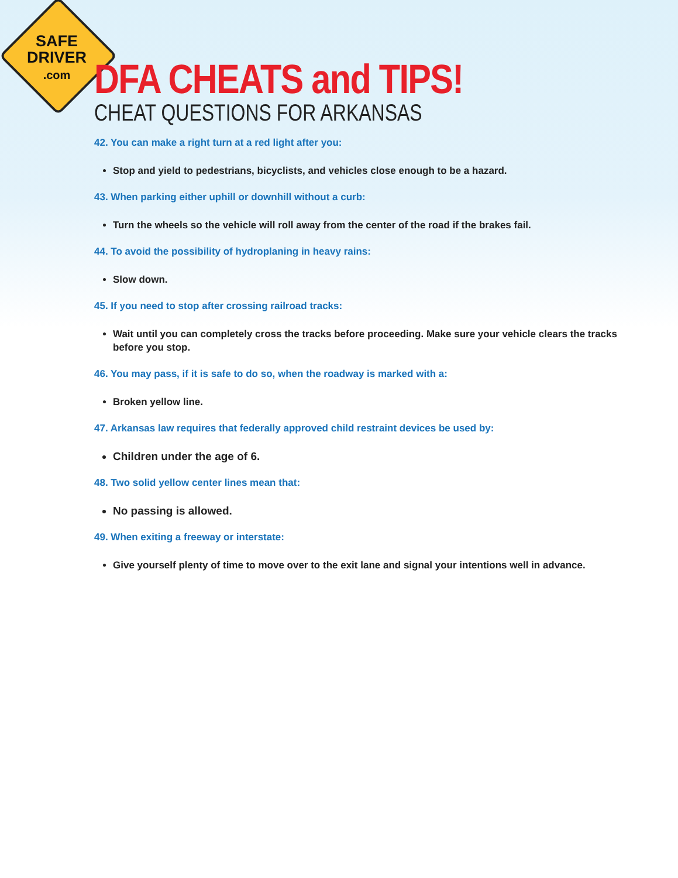SAFE
DRIVER
.com
DFA CHEATS and TIPS!
CHEAT QUESTIONS FOR ARKANSAS
42. You can make a right turn at a red light after you:
Stop and yield to pedestrians, bicyclists, and vehicles close enough to be a hazard.
43. When parking either uphill or downhill without a curb:
Turn the wheels so the vehicle will roll away from the center of the road if the brakes fail.
44. To avoid the possibility of hydroplaning in heavy rains:
Slow down.
45. If you need to stop after crossing railroad tracks:
Wait until you can completely cross the tracks before proceeding. Make sure your vehicle clears the tracks before you stop.
46. You may pass, if it is safe to do so, when the roadway is marked with a:
Broken yellow line.
47. Arkansas law requires that federally approved child restraint devices be used by:
Children under the age of 6.
48. Two solid yellow center lines mean that:
No passing is allowed.
49. When exiting a freeway or interstate:
Give yourself plenty of time to move over to the exit lane and signal your intentions well in advance.